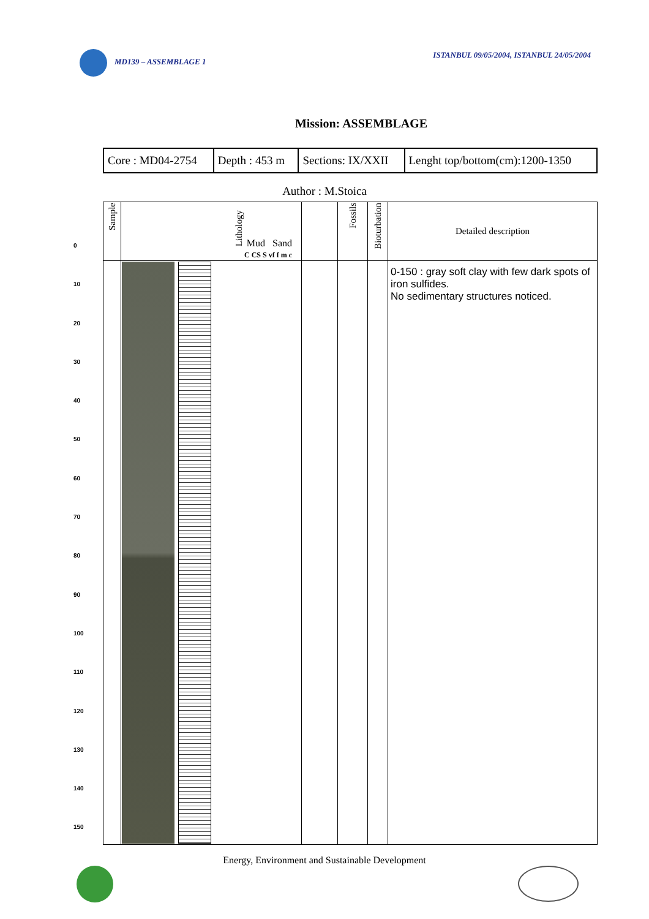MD139 – ASSEMBLAGE 1 ISTANBUL 09/05/2004, ISTANBUL 24/05/2004
Mission: ASSEMBLAGE
| Core : MD04-2754 | Depth : 453 m | Sections: IX/XXII | Lenght top/bottom(cm):1200-1350 |
Author : M.Stoica
0
10
20
30
40
50
60
70
80
90
100
110
120
130
140
150
| Sample | Lithology Mud Sand C CS S vf f m c | | Fossils | Bioturbation | Detailed description |
| --- | --- | --- | --- | --- | --- |
| | | | | | 0-150 : gray soft clay with few dark spots of iron sulfides. No sedimentary structures noticed. |
Energy, Environment and Sustainable Development